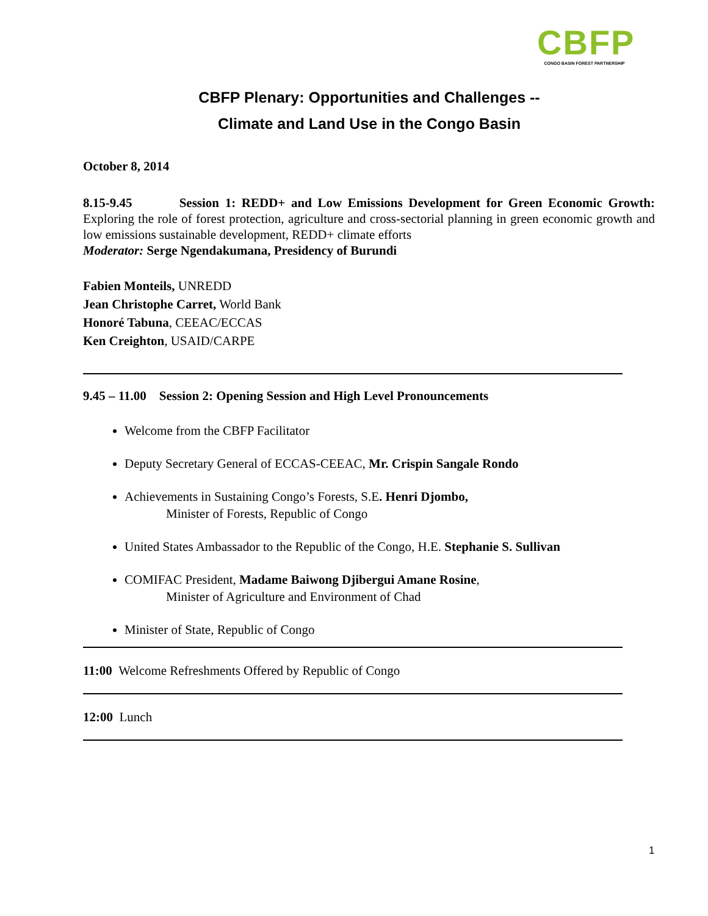CBFP
CONGO BASIN FOREST PARTNERSHIP
CBFP Plenary: Opportunities and Challenges --
Climate and Land Use in the Congo Basin
October 8, 2014
8.15-9.45 Session 1: REDD+ and Low Emissions Development for Green Economic Growth: Exploring the role of forest protection, agriculture and cross-sectorial planning in green economic growth and low emissions sustainable development, REDD+ climate efforts
Moderator: Serge Ngendakumana, Presidency of Burundi
Fabien Monteils, UNREDD
Jean Christophe Carret, World Bank
Honoré Tabuna, CEEAC/ECCAS
Ken Creighton, USAID/CARPE
9.45 – 11.00 Session 2: Opening Session and High Level Pronouncements
Welcome from the CBFP Facilitator
Deputy Secretary General of ECCAS-CEEAC, Mr. Crispin Sangale Rondo
Achievements in Sustaining Congo’s Forests, S.E. Henri Djombo,
Minister of Forests, Republic of Congo
United States Ambassador to the Republic of the Congo, H.E. Stephanie S. Sullivan
COMIFAC President, Madame Baiwong Djibergui Amane Rosine,
Minister of Agriculture and Environment of Chad
Minister of State, Republic of Congo
11:00 Welcome Refreshments Offered by Republic of Congo
12:00 Lunch
1